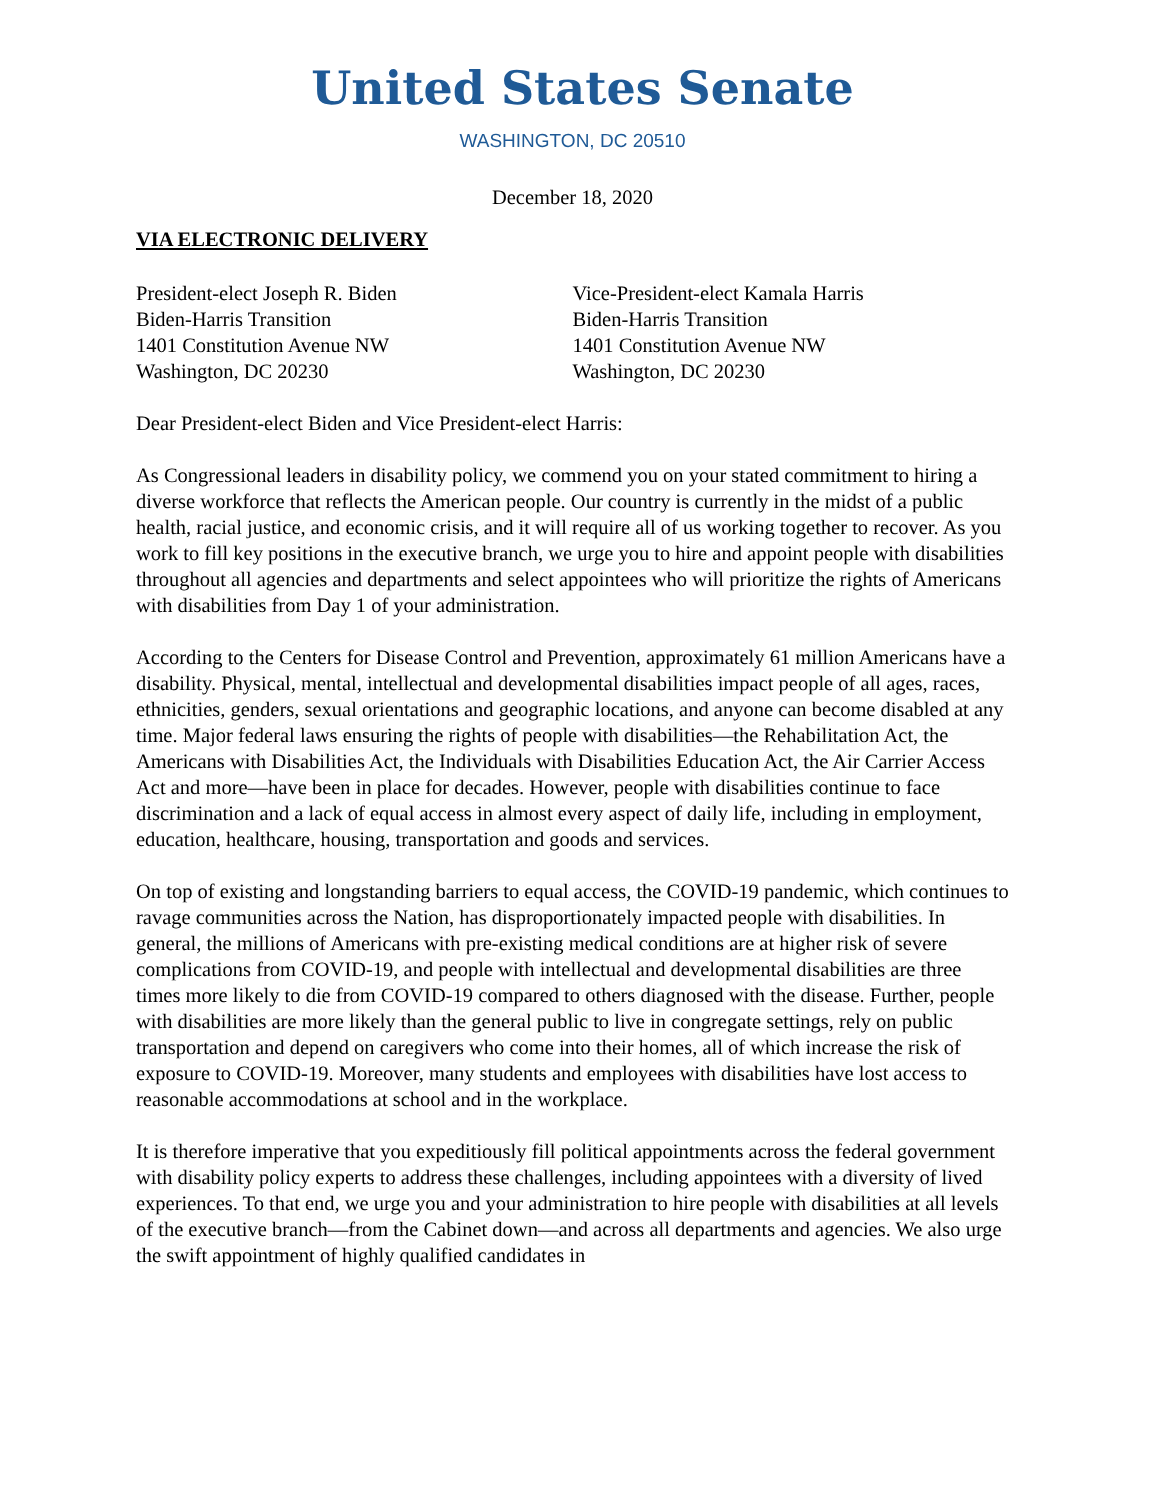United States Senate
WASHINGTON, DC 20510
December 18, 2020
VIA ELECTRONIC DELIVERY
President-elect Joseph R. Biden
Biden-Harris Transition
1401 Constitution Avenue NW
Washington, DC 20230
Vice-President-elect Kamala Harris
Biden-Harris Transition
1401 Constitution Avenue NW
Washington, DC 20230
Dear President-elect Biden and Vice President-elect Harris:
As Congressional leaders in disability policy, we commend you on your stated commitment to hiring a diverse workforce that reflects the American people. Our country is currently in the midst of a public health, racial justice, and economic crisis, and it will require all of us working together to recover. As you work to fill key positions in the executive branch, we urge you to hire and appoint people with disabilities throughout all agencies and departments and select appointees who will prioritize the rights of Americans with disabilities from Day 1 of your administration.
According to the Centers for Disease Control and Prevention, approximately 61 million Americans have a disability. Physical, mental, intellectual and developmental disabilities impact people of all ages, races, ethnicities, genders, sexual orientations and geographic locations, and anyone can become disabled at any time. Major federal laws ensuring the rights of people with disabilities—the Rehabilitation Act, the Americans with Disabilities Act, the Individuals with Disabilities Education Act, the Air Carrier Access Act and more—have been in place for decades. However, people with disabilities continue to face discrimination and a lack of equal access in almost every aspect of daily life, including in employment, education, healthcare, housing, transportation and goods and services.
On top of existing and longstanding barriers to equal access, the COVID-19 pandemic, which continues to ravage communities across the Nation, has disproportionately impacted people with disabilities. In general, the millions of Americans with pre-existing medical conditions are at higher risk of severe complications from COVID-19, and people with intellectual and developmental disabilities are three times more likely to die from COVID-19 compared to others diagnosed with the disease. Further, people with disabilities are more likely than the general public to live in congregate settings, rely on public transportation and depend on caregivers who come into their homes, all of which increase the risk of exposure to COVID-19. Moreover, many students and employees with disabilities have lost access to reasonable accommodations at school and in the workplace.
It is therefore imperative that you expeditiously fill political appointments across the federal government with disability policy experts to address these challenges, including appointees with a diversity of lived experiences. To that end, we urge you and your administration to hire people with disabilities at all levels of the executive branch—from the Cabinet down—and across all departments and agencies. We also urge the swift appointment of highly qualified candidates in